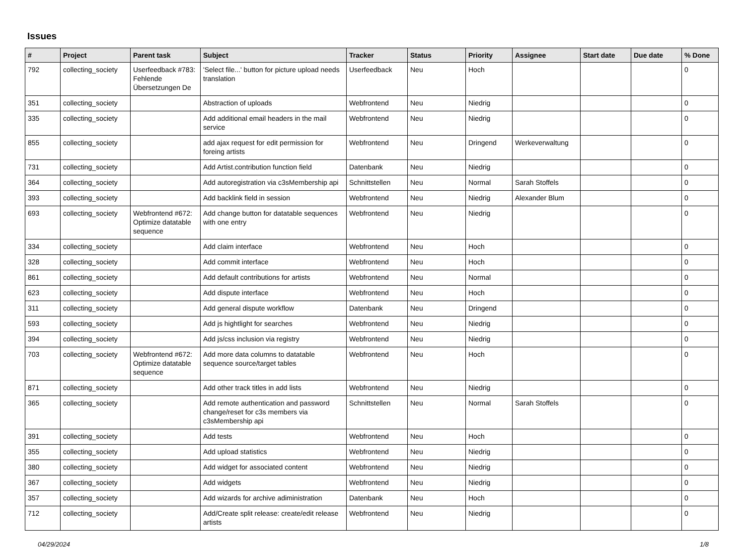Issues
| # | Project | Parent task | Subject | Tracker | Status | Priority | Assignee | Start date | Due date | % Done |
| --- | --- | --- | --- | --- | --- | --- | --- | --- | --- | --- |
| 792 | collecting_society | Userfeedback #783: Fehlende Übersetzungen De | 'Select file...' button for picture upload needs translation | Userfeedback | Neu | Hoch | | | | 0 |
| 351 | collecting_society | | Abstraction of uploads | Webfrontend | Neu | Niedrig | | | | 0 |
| 335 | collecting_society | | Add additional email headers in the mail service | Webfrontend | Neu | Niedrig | | | | 0 |
| 855 | collecting_society | | add ajax request for edit permission for foreing artists | Webfrontend | Neu | Dringend | Werkeverwaltung | | | 0 |
| 731 | collecting_society | | Add Artist.contribution function field | Datenbank | Neu | Niedrig | | | | 0 |
| 364 | collecting_society | | Add autoregistration via c3sMembership api | Schnittstellen | Neu | Normal | Sarah Stoffels | | | 0 |
| 393 | collecting_society | | Add backlink field in session | Webfrontend | Neu | Niedrig | Alexander Blum | | | 0 |
| 693 | collecting_society | Webfrontend #672: Optimize datatable sequence | Add change button for datatable sequences with one entry | Webfrontend | Neu | Niedrig | | | | 0 |
| 334 | collecting_society | | Add claim interface | Webfrontend | Neu | Hoch | | | | 0 |
| 328 | collecting_society | | Add commit interface | Webfrontend | Neu | Hoch | | | | 0 |
| 861 | collecting_society | | Add default contributions for artists | Webfrontend | Neu | Normal | | | | 0 |
| 623 | collecting_society | | Add dispute interface | Webfrontend | Neu | Hoch | | | | 0 |
| 311 | collecting_society | | Add general dispute workflow | Datenbank | Neu | Dringend | | | | 0 |
| 593 | collecting_society | | Add js hightlight for searches | Webfrontend | Neu | Niedrig | | | | 0 |
| 394 | collecting_society | | Add js/css inclusion via registry | Webfrontend | Neu | Niedrig | | | | 0 |
| 703 | collecting_society | Webfrontend #672: Optimize datatable sequence | Add more data columns to datatable sequence source/target tables | Webfrontend | Neu | Hoch | | | | 0 |
| 871 | collecting_society | | Add other track titles in add lists | Webfrontend | Neu | Niedrig | | | | 0 |
| 365 | collecting_society | | Add remote authentication and password change/reset for c3s members via c3sMembership api | Schnittstellen | Neu | Normal | Sarah Stoffels | | | 0 |
| 391 | collecting_society | | Add tests | Webfrontend | Neu | Hoch | | | | 0 |
| 355 | collecting_society | | Add upload statistics | Webfrontend | Neu | Niedrig | | | | 0 |
| 380 | collecting_society | | Add widget for associated content | Webfrontend | Neu | Niedrig | | | | 0 |
| 367 | collecting_society | | Add widgets | Webfrontend | Neu | Niedrig | | | | 0 |
| 357 | collecting_society | | Add wizards for archive adiministration | Datenbank | Neu | Hoch | | | | 0 |
| 712 | collecting_society | | Add/Create split release: create/edit release artists | Webfrontend | Neu | Niedrig | | | | 0 |
04/29/2024 1/8